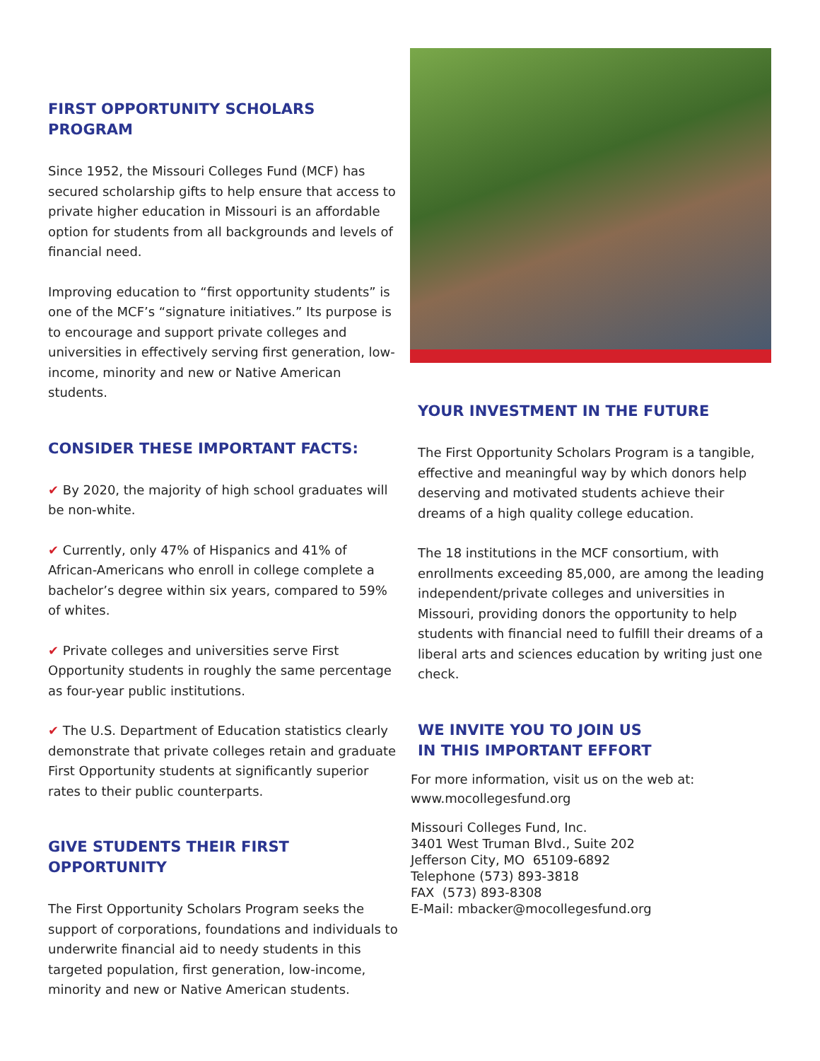FIRST OPPORTUNITY SCHOLARS PROGRAM
Since 1952, the Missouri Colleges Fund (MCF) has secured scholarship gifts to help ensure that access to private higher education in Missouri is an affordable option for students from all backgrounds and levels of financial need.
Improving education to “first opportunity students” is one of the MCF’s “signature initiatives.” Its purpose is to encourage and support private colleges and universities in effectively serving first generation, low-income, minority and new or Native American students.
CONSIDER THESE IMPORTANT FACTS:
✔ By 2020, the majority of high school graduates will be non-white.
✔ Currently, only 47% of Hispanics and 41% of African-Americans who enroll in college complete a bachelor’s degree within six years, compared to 59% of whites.
✔ Private colleges and universities serve First Opportunity students in roughly the same percentage as four-year public institutions.
✔ The U.S. Department of Education statistics clearly demonstrate that private colleges retain and graduate First Opportunity students at significantly superior rates to their public counterparts.
GIVE STUDENTS THEIR FIRST OPPORTUNITY
The First Opportunity Scholars Program seeks the support of corporations, foundations and individuals to underwrite financial aid to needy students in this targeted population, first generation, low-income, minority and new or Native American students.
YOUR INVESTMENT IN THE FUTURE
The First Opportunity Scholars Program is a tangible, effective and meaningful way by which donors help deserving and motivated students achieve their dreams of a high quality college education.
The 18 institutions in the MCF consortium, with enrollments exceeding 85,000, are among the leading independent/private colleges and universities in Missouri, providing donors the opportunity to help students with financial need to fulfill their dreams of a liberal arts and sciences education by writing just one check.
WE INVITE YOU TO JOIN US
IN THIS IMPORTANT EFFORT
For more information, visit us on the web at:
www.mocollegesfund.org
Missouri Colleges Fund, Inc.
3401 West Truman Blvd., Suite 202
Jefferson City, MO 65109-6892
Telephone (573) 893-3818
FAX (573) 893-8308
E-Mail: mbacker@mocollegesfund.org